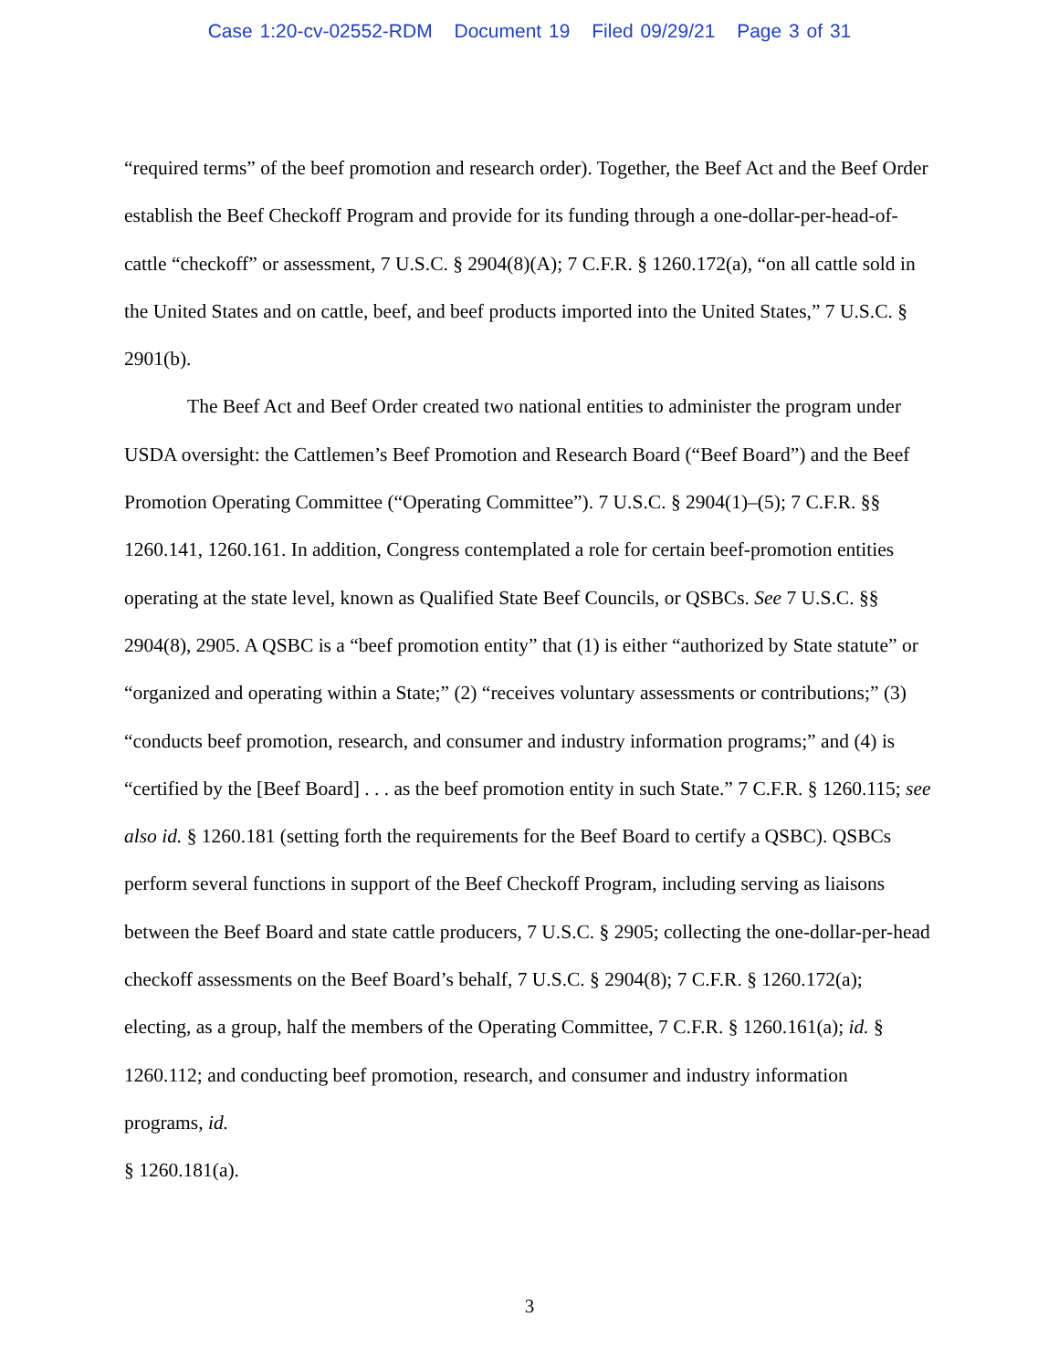Case 1:20-cv-02552-RDM Document 19 Filed 09/29/21 Page 3 of 31
“required terms” of the beef promotion and research order). Together, the Beef Act and the Beef Order establish the Beef Checkoff Program and provide for its funding through a one-dollar-per-head-of-cattle “checkoff” or assessment, 7 U.S.C. § 2904(8)(A); 7 C.F.R. § 1260.172(a), “on all cattle sold in the United States and on cattle, beef, and beef products imported into the United States,” 7 U.S.C. § 2901(b).
The Beef Act and Beef Order created two national entities to administer the program under USDA oversight: the Cattlemen’s Beef Promotion and Research Board (“Beef Board”) and the Beef Promotion Operating Committee (“Operating Committee”). 7 U.S.C. § 2904(1)–(5); 7 C.F.R. §§ 1260.141, 1260.161. In addition, Congress contemplated a role for certain beef-promotion entities operating at the state level, known as Qualified State Beef Councils, or QSBCs. See 7 U.S.C. §§ 2904(8), 2905. A QSBC is a “beef promotion entity” that (1) is either “authorized by State statute” or “organized and operating within a State;” (2) “receives voluntary assessments or contributions;” (3) “conducts beef promotion, research, and consumer and industry information programs;” and (4) is “certified by the [Beef Board] . . . as the beef promotion entity in such State.” 7 C.F.R. § 1260.115; see also id. § 1260.181 (setting forth the requirements for the Beef Board to certify a QSBC). QSBCs perform several functions in support of the Beef Checkoff Program, including serving as liaisons between the Beef Board and state cattle producers, 7 U.S.C. § 2905; collecting the one-dollar-per-head checkoff assessments on the Beef Board’s behalf, 7 U.S.C. § 2904(8); 7 C.F.R. § 1260.172(a); electing, as a group, half the members of the Operating Committee, 7 C.F.R. § 1260.161(a); id. § 1260.112; and conducting beef promotion, research, and consumer and industry information programs, id.
§ 1260.181(a).
3